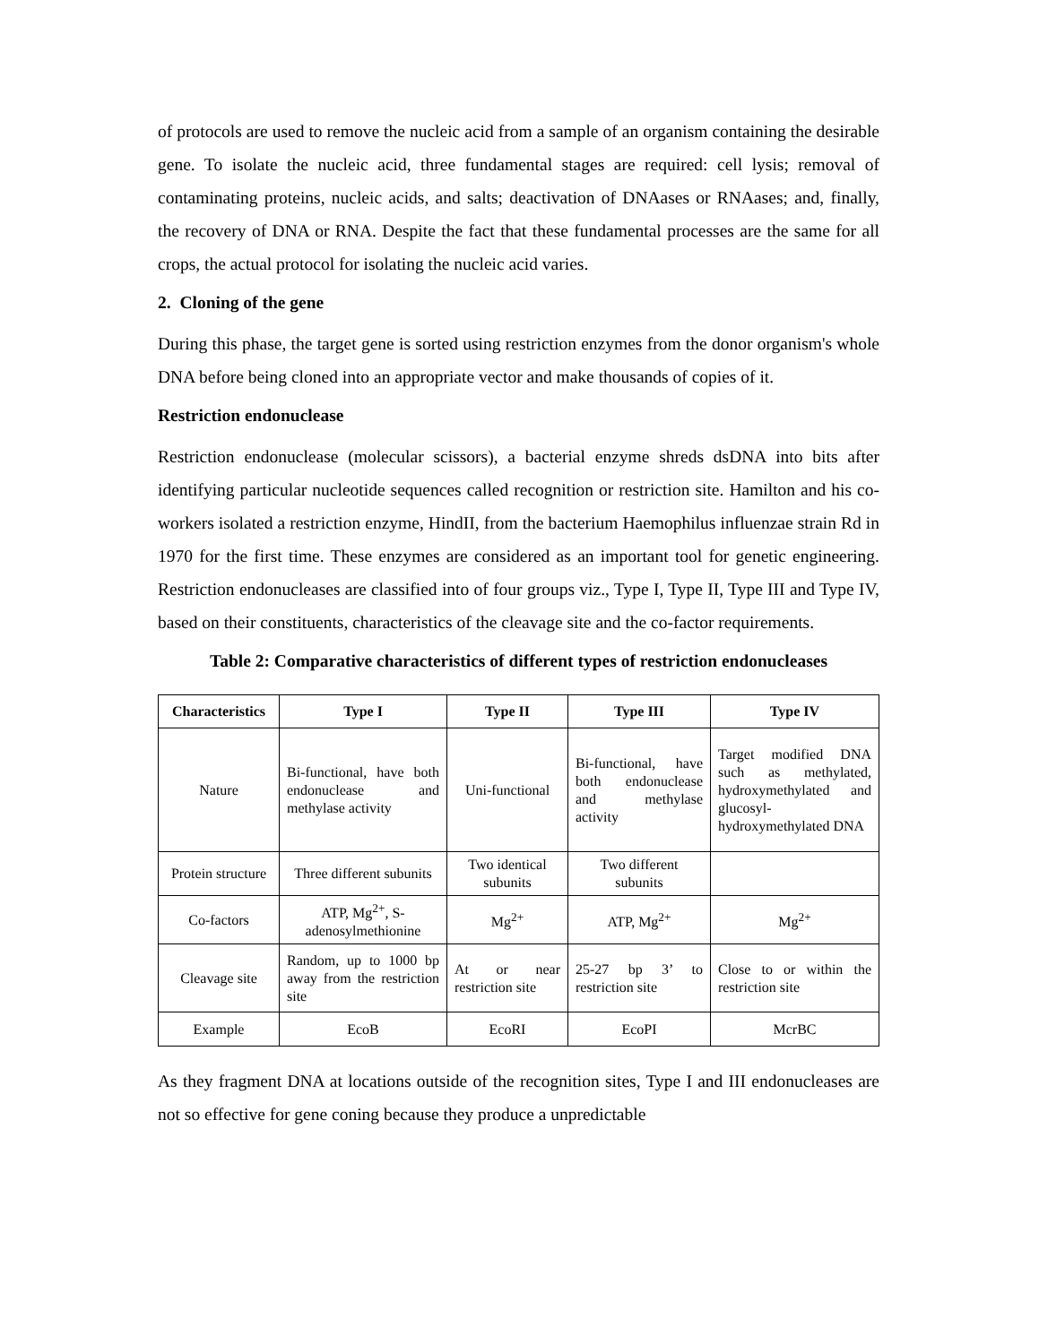of protocols are used to remove the nucleic acid from a sample of an organism containing the desirable gene. To isolate the nucleic acid, three fundamental stages are required: cell lysis; removal of contaminating proteins, nucleic acids, and salts; deactivation of DNAases or RNAases; and, finally, the recovery of DNA or RNA. Despite the fact that these fundamental processes are the same for all crops, the actual protocol for isolating the nucleic acid varies.
2. Cloning of the gene
During this phase, the target gene is sorted using restriction enzymes from the donor organism's whole DNA before being cloned into an appropriate vector and make thousands of copies of it.
Restriction endonuclease
Restriction endonuclease (molecular scissors), a bacterial enzyme shreds dsDNA into bits after identifying particular nucleotide sequences called recognition or restriction site. Hamilton and his co-workers isolated a restriction enzyme, HindII, from the bacterium Haemophilus influenzae strain Rd in 1970 for the first time. These enzymes are considered as an important tool for genetic engineering. Restriction endonucleases are classified into of four groups viz., Type I, Type II, Type III and Type IV, based on their constituents, characteristics of the cleavage site and the co-factor requirements.
Table 2: Comparative characteristics of different types of restriction endonucleases
| Characteristics | Type I | Type II | Type III | Type IV |
| --- | --- | --- | --- | --- |
| Nature | Bi-functional, have both endonuclease and methylase activity | Uni-functional | Bi-functional, have both endonuclease and methylase activity | Target modified DNA such as methylated, hydroxymethylated and glucosyl-hydroxymethylated DNA |
| Protein structure | Three different subunits | Two identical subunits | Two different subunits | |
| Co-factors | ATP, Mg<sup>2+</sup>, S-adenosylmethionine | Mg<sup>2+</sup> | ATP, Mg<sup>2+</sup> | Mg<sup>2+</sup> |
| Cleavage site | Random, up to 1000 bp away from the restriction site | At or near restriction site | 25-27 bp 3’ to restriction site | Close to or within the restriction site |
| Example | EcoB | EcoRI | EcoPI | McrBC |
As they fragment DNA at locations outside of the recognition sites, Type I and III endonucleases are not so effective for gene coning because they produce a unpredictable